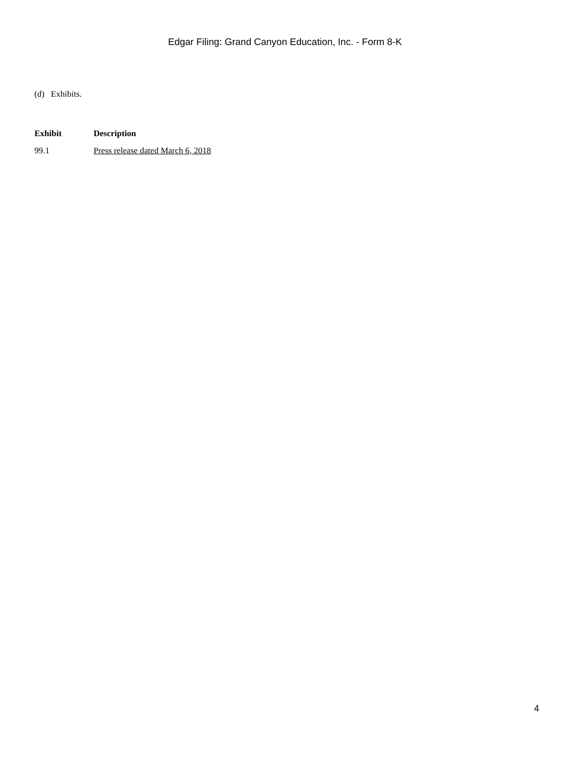Edgar Filing: Grand Canyon Education, Inc. - Form 8-K
(d) Exhibits.
| Exhibit | Description |
| --- | --- |
| 99.1 | Press release dated March 6, 2018 |
4